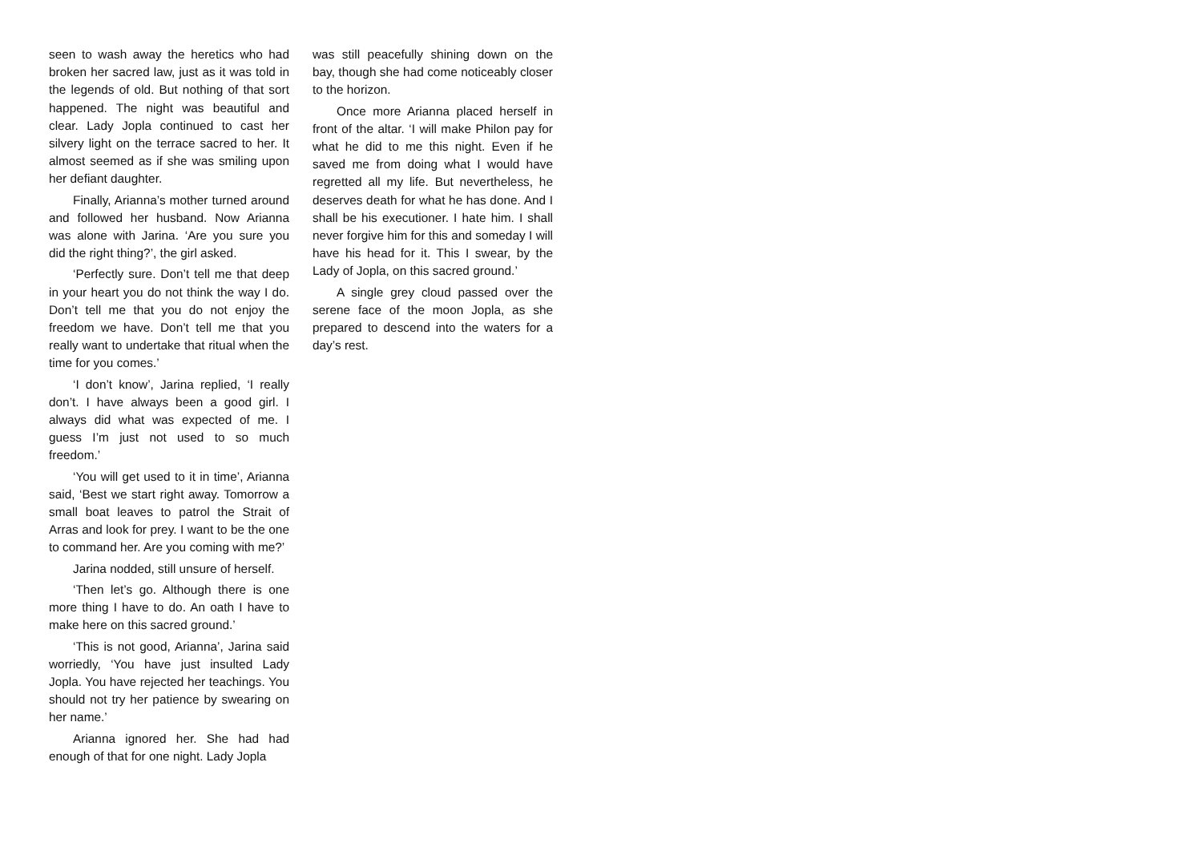seen to wash away the heretics who had broken her sacred law, just as it was told in the legends of old. But nothing of that sort happened. The night was beautiful and clear. Lady Jopla continued to cast her silvery light on the terrace sacred to her. It almost seemed as if she was smiling upon her defiant daughter.
Finally, Arianna’s mother turned around and followed her husband. Now Arianna was alone with Jarina. ‘Are you sure you did the right thing?’, the girl asked.
‘Perfectly sure. Don’t tell me that deep in your heart you do not think the way I do. Don’t tell me that you do not enjoy the freedom we have. Don’t tell me that you really want to undertake that ritual when the time for you comes.’
‘I don’t know’, Jarina replied, ‘I really don’t. I have always been a good girl. I always did what was expected of me. I guess I’m just not used to so much freedom.’
‘You will get used to it in time’, Arianna said, ‘Best we start right away. Tomorrow a small boat leaves to patrol the Strait of Arras and look for prey. I want to be the one to command her. Are you coming with me?’
Jarina nodded, still unsure of herself.
‘Then let’s go. Although there is one more thing I have to do. An oath I have to make here on this sacred ground.’
‘This is not good, Arianna’, Jarina said worriedly, ‘You have just insulted Lady Jopla. You have rejected her teachings. You should not try her patience by swearing on her name.’
Arianna ignored her. She had had enough of that for one night. Lady Jopla
was still peacefully shining down on the bay, though she had come noticeably closer to the horizon.
Once more Arianna placed herself in front of the altar. ‘I will make Philon pay for what he did to me this night. Even if he saved me from doing what I would have regretted all my life. But nevertheless, he deserves death for what he has done. And I shall be his executioner. I hate him. I shall never forgive him for this and someday I will have his head for it. This I swear, by the Lady of Jopla, on this sacred ground.’
A single grey cloud passed over the serene face of the moon Jopla, as she prepared to descend into the waters for a day’s rest.